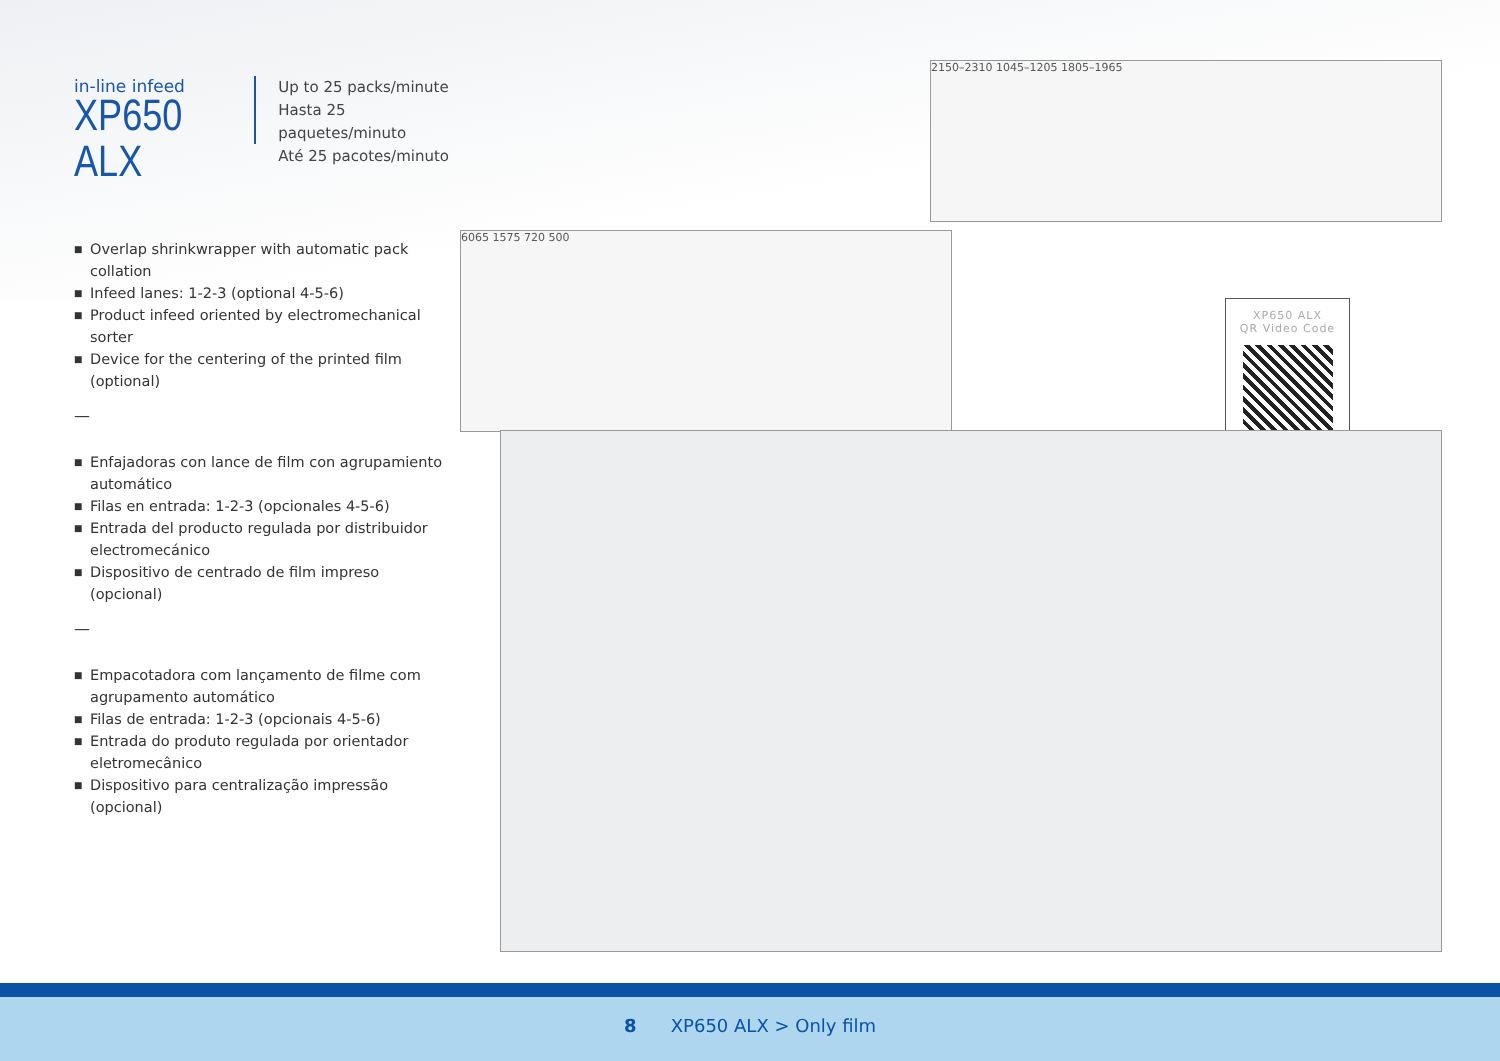in-line infeed
XP650 ALX
Up to 25 packs/minute
Hasta 25 paquetes/minuto
Até 25 pacotes/minuto
■ Overlap shrinkwrapper with automatic pack collation
■ Infeed lanes: 1-2-3 (optional 4-5-6)
■ Product infeed oriented by electromechanical sorter
■ Device for the centering of the printed film (optional)
—
■ Enfajadoras con lance de film con agrupamiento automático
■ Filas en entrada: 1-2-3 (opcionales 4-5-6)
■ Entrada del producto regulada por distribuidor electromecánico
■ Dispositivo de centrado de film impreso (opcional)
—
■ Empacotadora com lançamento de filme com agrupamento automático
■ Filas de entrada: 1-2-3 (opcionais 4-5-6)
■ Entrada do produto regulada por orientador eletromecânico
■ Dispositivo para centralização impressão (opcional)
2150–2310 1045–1205 1805–1965
6065 1575 720 500
XP650 ALX
QR Video Code
8 XP650 ALX > Only film